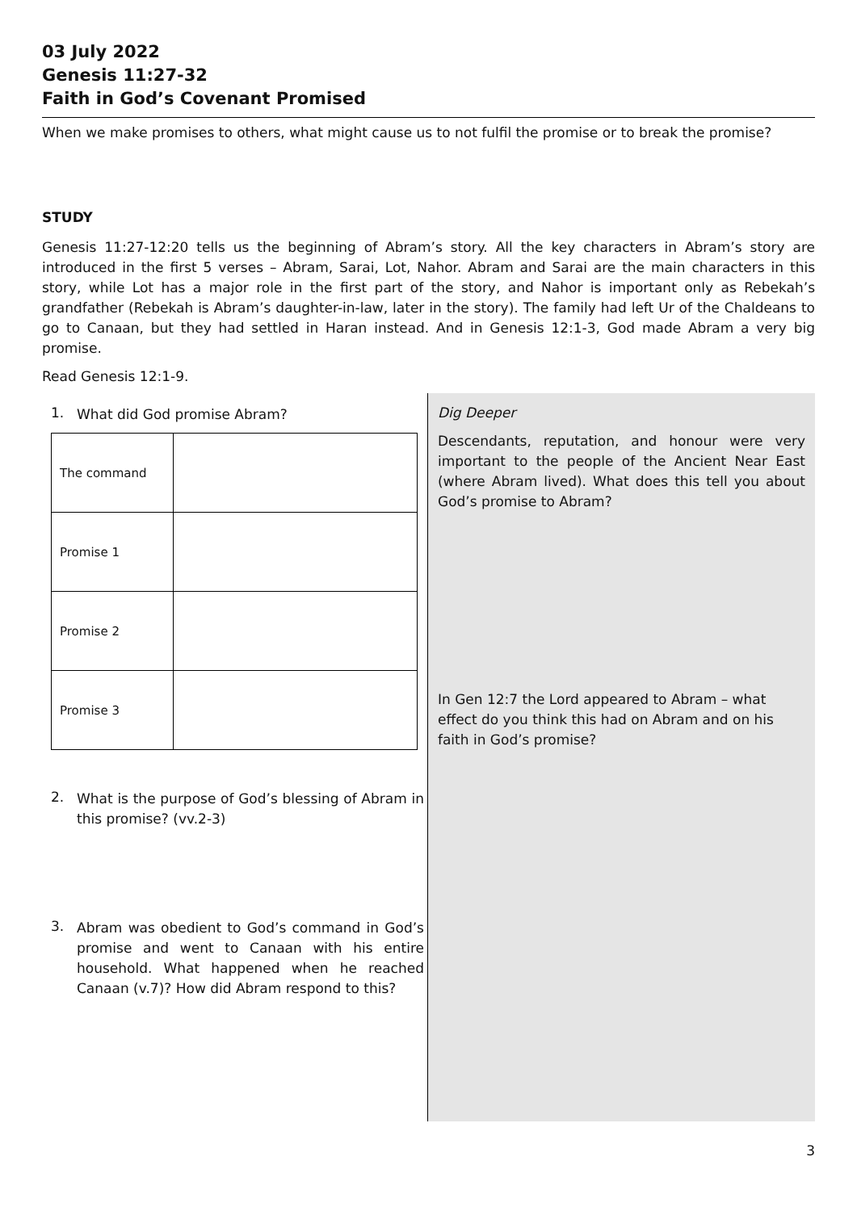03 July 2022
Genesis 11:27-32
Faith in God’s Covenant Promised
When we make promises to others, what might cause us to not fulfil the promise or to break the promise?
STUDY
Genesis 11:27-12:20 tells us the beginning of Abram’s story. All the key characters in Abram’s story are introduced in the first 5 verses – Abram, Sarai, Lot, Nahor. Abram and Sarai are the main characters in this story, while Lot has a major role in the first part of the story, and Nahor is important only as Rebekah’s grandfather (Rebekah is Abram’s daughter-in-law, later in the story). The family had left Ur of the Chaldeans to go to Canaan, but they had settled in Haran instead. And in Genesis 12:1-3, God made Abram a very big promise.
Read Genesis 12:1-9.
1.
What did God promise Abram?
| The command | |
| Promise 1 | |
| Promise 2 | |
| Promise 3 | |
2.
What is the purpose of God’s blessing of Abram in this promise? (vv.2-3)
3.
Abram was obedient to God’s command in God’s promise and went to Canaan with his entire household. What happened when he reached Canaan (v.7)? How did Abram respond to this?
Dig Deeper
Descendants, reputation, and honour were very important to the people of the Ancient Near East (where Abram lived). What does this tell you about God’s promise to Abram?
In Gen 12:7 the Lord appeared to Abram – what effect do you think this had on Abram and on his faith in God’s promise?
3